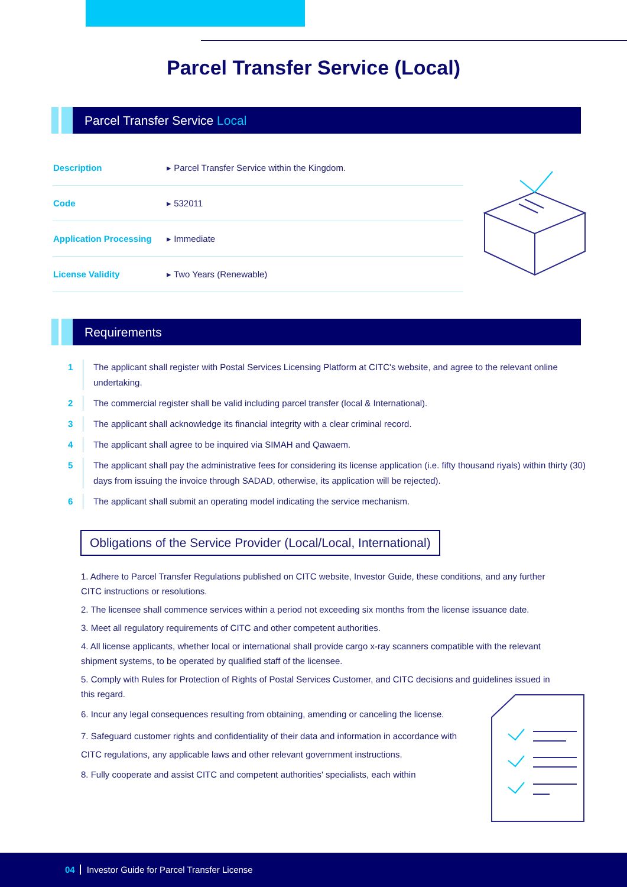Parcel Transfer Service (Local)
Parcel Transfer Service Local
| Description | ▸ Parcel Transfer Service within the Kingdom. |
| Code | ▸ 532011 |
| Application Processing | ▸ Immediate |
| License Validity | ▸ Two Years (Renewable) |
Requirements
1 The applicant shall register with Postal Services Licensing Platform at CITC's website, and agree to the relevant online undertaking.
2 The commercial register shall be valid including parcel transfer (local & International).
3 The applicant shall acknowledge its financial integrity with a clear criminal record.
4 The applicant shall agree to be inquired via SIMAH and Qawaem.
5 The applicant shall pay the administrative fees for considering its license application (i.e. fifty thousand riyals) within thirty (30) days from issuing the invoice through SADAD, otherwise, its application will be rejected).
6 The applicant shall submit an operating model indicating the service mechanism.
Obligations of the Service Provider (Local/Local, International)
1. Adhere to Parcel Transfer Regulations published on CITC website, Investor Guide, these conditions, and any further CITC instructions or resolutions.
2. The licensee shall commence services within a period not exceeding six months from the license issuance date.
3. Meet all regulatory requirements of CITC and other competent authorities.
4. All license applicants, whether local or international shall provide cargo x-ray scanners compatible with the relevant shipment systems, to be operated by qualified staff of the licensee.
5. Comply with Rules for Protection of Rights of Postal Services Customer, and CITC decisions and guidelines issued in this regard.
6. Incur any legal consequences resulting from obtaining, amending or canceling the license.
7. Safeguard customer rights and confidentiality of their data and information in accordance with CITC regulations, any applicable laws and other relevant government instructions.
8. Fully cooperate and assist CITC and competent authorities' specialists, each within
04 Investor Guide for Parcel Transfer License